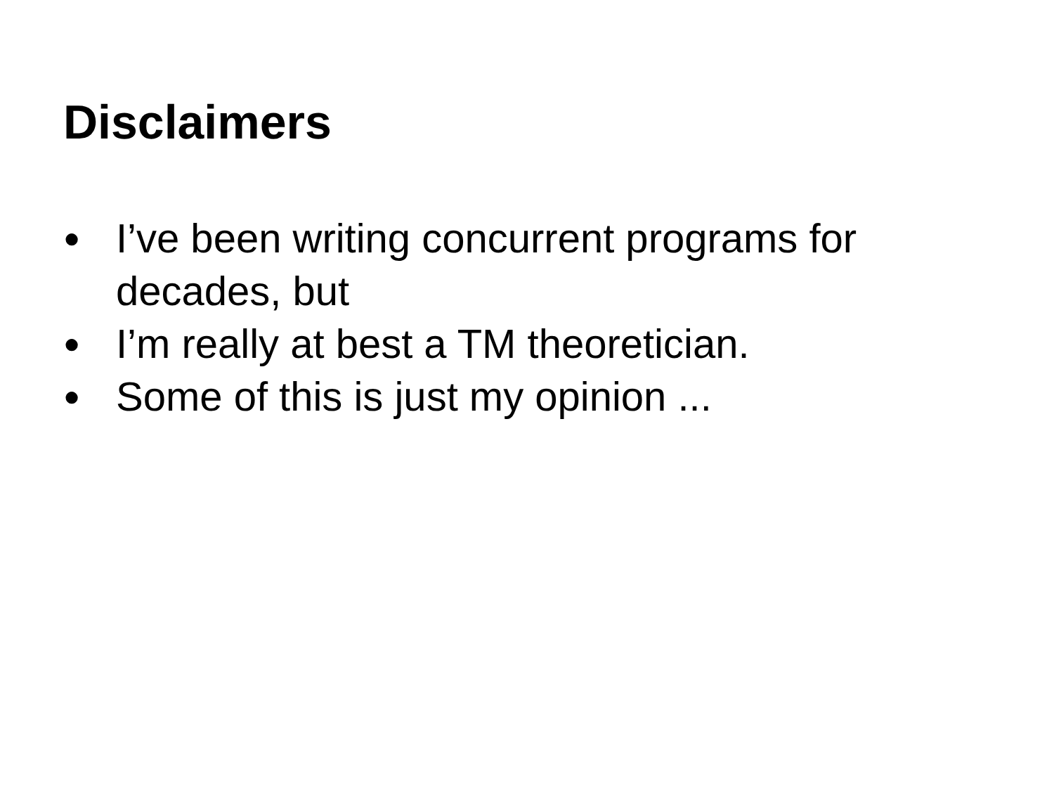Disclaimers
● I’ve been writing concurrent programs for decades, but
● I’m really at best a TM theoretician.
● Some of this is just my opinion ...